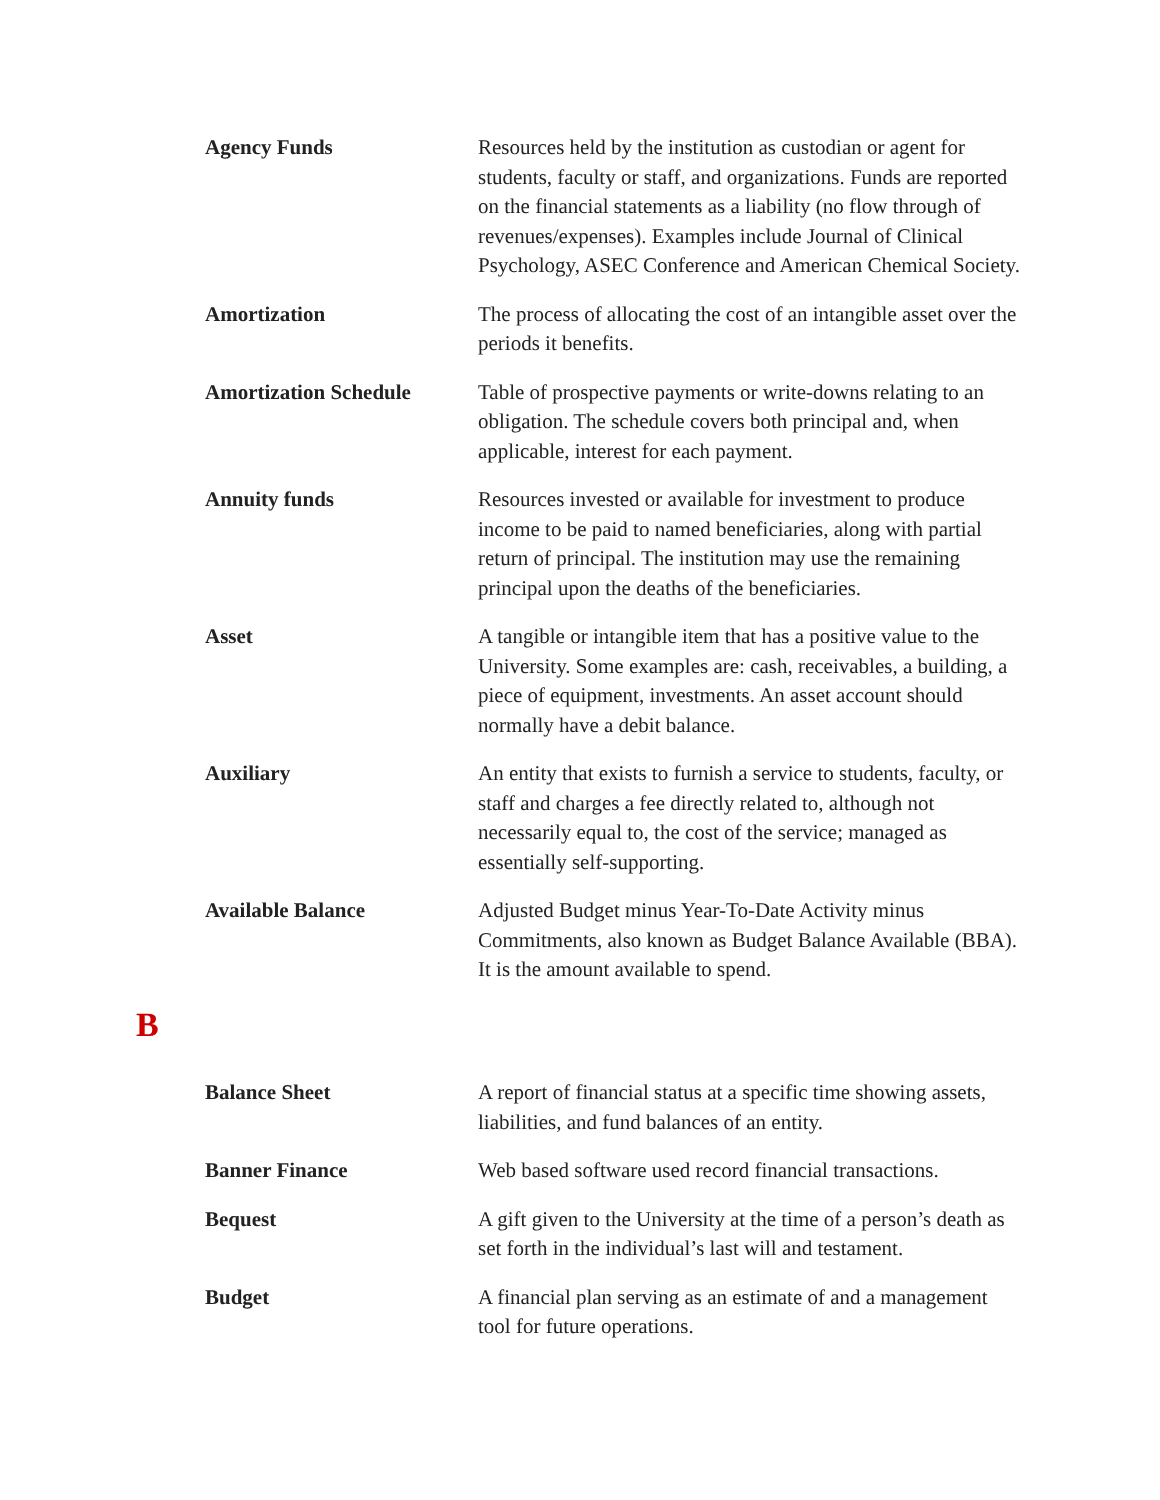Agency Funds Resources held by the institution as custodian or agent for students, faculty or staff, and organizations. Funds are reported on the financial statements as a liability (no flow through of revenues/expenses). Examples include Journal of Clinical Psychology, ASEC Conference and American Chemical Society.
Amortization The process of allocating the cost of an intangible asset over the periods it benefits.
Amortization Schedule Table of prospective payments or write-downs relating to an obligation. The schedule covers both principal and, when applicable, interest for each payment.
Annuity funds Resources invested or available for investment to produce income to be paid to named beneficiaries, along with partial return of principal. The institution may use the remaining principal upon the deaths of the beneficiaries.
Asset A tangible or intangible item that has a positive value to the University. Some examples are: cash, receivables, a building, a piece of equipment, investments. An asset account should normally have a debit balance.
Auxiliary An entity that exists to furnish a service to students, faculty, or staff and charges a fee directly related to, although not necessarily equal to, the cost of the service; managed as essentially self-supporting.
Available Balance Adjusted Budget minus Year-To-Date Activity minus Commitments, also known as Budget Balance Available (BBA). It is the amount available to spend.
B
Balance Sheet A report of financial status at a specific time showing assets, liabilities, and fund balances of an entity.
Banner Finance Web based software used record financial transactions.
Bequest A gift given to the University at the time of a person’s death as set forth in the individual’s last will and testament.
Budget A financial plan serving as an estimate of and a management tool for future operations.